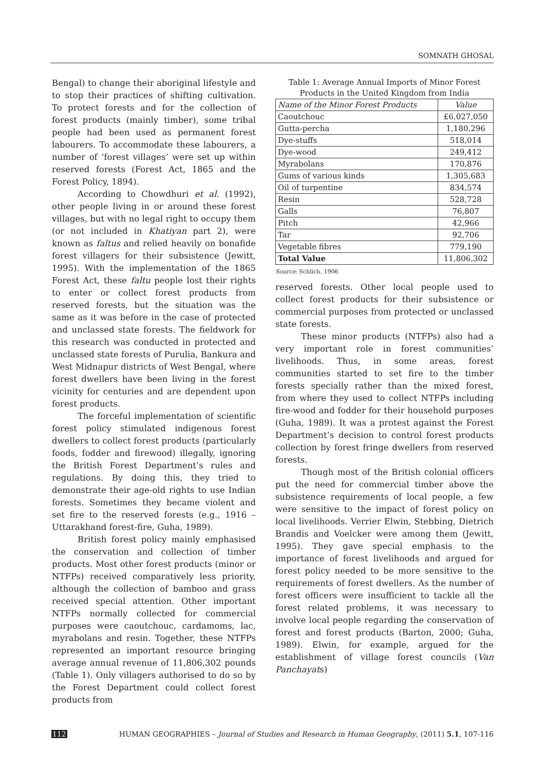SOMNATH GHOSAL
Bengal) to change their aboriginal lifestyle and to stop their practices of shifting cultivation. To protect forests and for the collection of forest products (mainly timber), some tribal people had been used as permanent forest labourers. To accommodate these labourers, a number of ‘forest villages’ were set up within reserved forests (Forest Act, 1865 and the Forest Policy, 1894).
According to Chowdhuri et al. (1992), other people living in or around these forest villages, but with no legal right to occupy them (or not included in Khatiyan part 2), were known as faltus and relied heavily on bonafide forest villagers for their subsistence (Jewitt, 1995). With the implementation of the 1865 Forest Act, these faltu people lost their rights to enter or collect forest products from reserved forests, but the situation was the same as it was before in the case of protected and unclassed state forests. The fieldwork for this research was conducted in protected and unclassed state forests of Purulia, Bankura and West Midnapur districts of West Bengal, where forest dwellers have been living in the forest vicinity for centuries and are dependent upon forest products.
The forceful implementation of scientific forest policy stimulated indigenous forest dwellers to collect forest products (particularly foods, fodder and firewood) illegally, ignoring the British Forest Department’s rules and regulations. By doing this, they tried to demonstrate their age-old rights to use Indian forests. Sometimes they became violent and set fire to the reserved forests (e.g., 1916 – Uttarakhand forest-fire, Guha, 1989).
British forest policy mainly emphasised the conservation and collection of timber products. Most other forest products (minor or NTFPs) received comparatively less priority, although the collection of bamboo and grass received special attention. Other important NTFPs normally collected for commercial purposes were caoutchouc, cardamoms, lac, myrabolans and resin. Together, these NTFPs represented an important resource bringing average annual revenue of 11,806,302 pounds (Table 1). Only villagers authorised to do so by the Forest Department could collect forest products from
Table 1: Average Annual Imports of Minor Forest Products in the United Kingdom from India
| Name of the Minor Forest Products | Value |
| Caoutchouc | £6,027,050 |
| Gutta-percha | 1,180,296 |
| Dye-stuffs | 518,014 |
| Dye-wood | 249,412 |
| Myrabolans | 170,876 |
| Gums of various kinds | 1,305,683 |
| Oil of turpentine | 834,574 |
| Resin | 528,728 |
| Galls | 76,807 |
| Pitch | 42,966 |
| Tar | 92,706 |
| Vegetable fibres | 779,190 |
| Total Value | 11,806,302 |
Source: Schlich, 1906
reserved forests. Other local people used to collect forest products for their subsistence or commercial purposes from protected or unclassed state forests.
These minor products (NTFPs) also had a very important role in forest communities’ livelihoods. Thus, in some areas, forest communities started to set fire to the timber forests specially rather than the mixed forest, from where they used to collect NTFPs including fire-wood and fodder for their household purposes (Guha, 1989). It was a protest against the Forest Department’s decision to control forest products collection by forest fringe dwellers from reserved forests.
Though most of the British colonial officers put the need for commercial timber above the subsistence requirements of local people, a few were sensitive to the impact of forest policy on local livelihoods. Verrier Elwin, Stebbing, Dietrich Brandis and Voelcker were among them (Jewitt, 1995). They gave special emphasis to the importance of forest livelihoods and argued for forest policy needed to be more sensitive to the requirements of forest dwellers. As the number of forest officers were insufficient to tackle all the forest related problems, it was necessary to involve local people regarding the conservation of forest and forest products (Barton, 2000; Guha, 1989). Elwin, for example, argued for the establishment of village forest councils (Van Panchayats)
112 HUMAN GEOGRAPHIES – Journal of Studies and Research in Human Geography, (2011) 5.1, 107-116